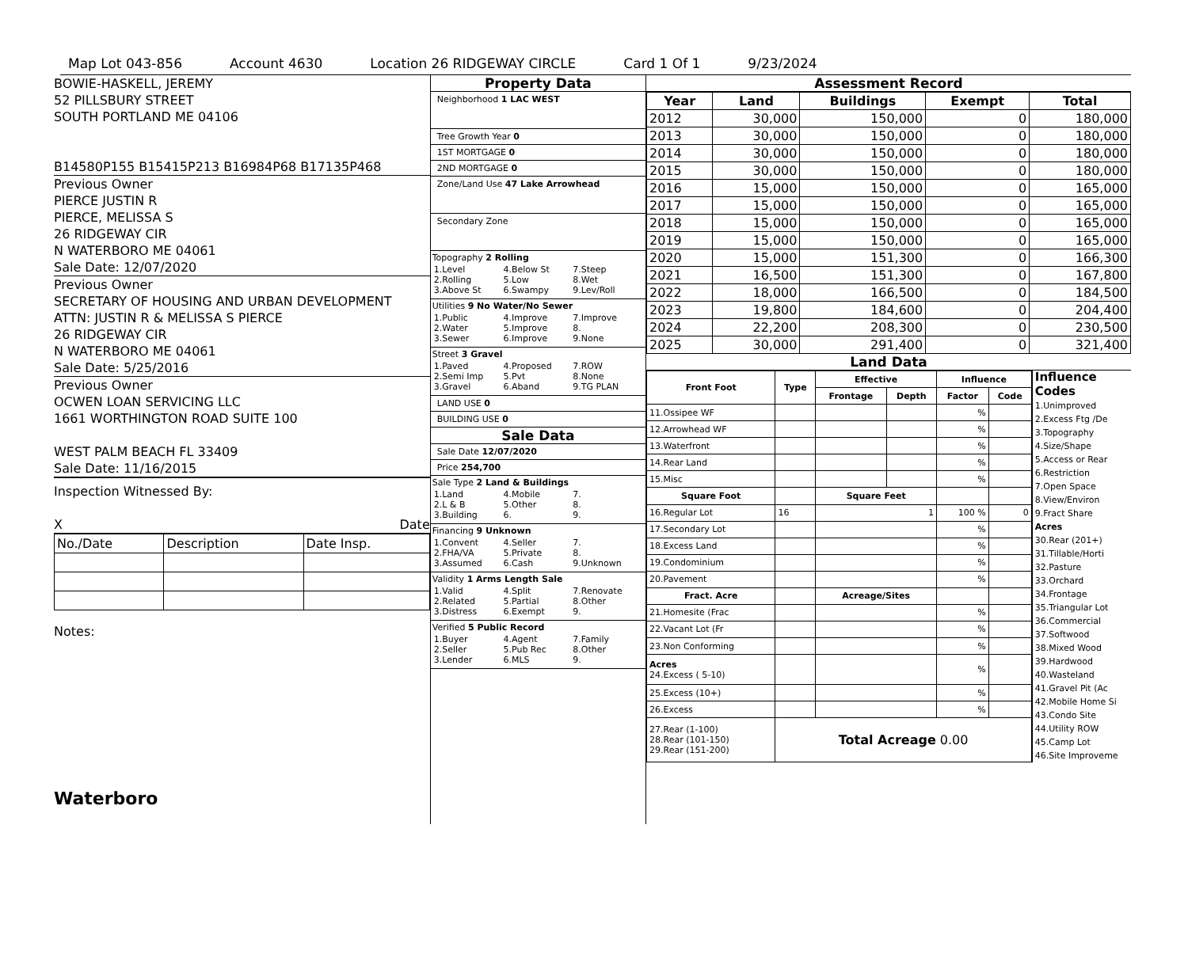Map Lot 043-856 Account 4630 Location 26 RIDGEWAY CIRCLE Card 1 Of 1 9/23/2024
BOWIE-HASKELL, JEREMY
52 PILLSBURY STREET
SOUTH PORTLAND ME 04106
B14580P155 B15415P213 B16984P68 B17135P468
Previous Owner
PIERCE JUSTIN R
PIERCE, MELISSA S
26 RIDGEWAY CIR
N WATERBORO ME 04061
Sale Date: 12/07/2020
Previous Owner
SECRETARY OF HOUSING AND URBAN DEVELOPMENT
ATTN: JUSTIN R & MELISSA S PIERCE
26 RIDGEWAY CIR
N WATERBORO ME 04061
Sale Date: 5/25/2016
Previous Owner
OCWEN LOAN SERVICING LLC
1661 WORTHINGTON ROAD SUITE 100
WEST PALM BEACH FL 33409
Sale Date: 11/16/2015
Inspection Witnessed By:
X Date
| No./Date | Description | Date Insp. |
Notes:
Waterboro
Property Data
Neighborhood 1 LAC WEST
Tree Growth Year 0
1ST MORTGAGE 0
2ND MORTGAGE 0
Zone/Land Use 47 Lake Arrowhead
Secondary Zone
Topography 2 Rolling
1.Level 4.Below St 7.Steep 2.Rolling 5.Low 8.Wet 3.Above St 6.Swampy 9.Lev/Roll
Utilities 9 No Water/No Sewer
1.Public 4.Improve 7.Improve 2.Water 5.Improve 8. 3.Sewer 6.Improve 9.None
Street 3 Gravel
1.Paved 4.Proposed 7.ROW 2.Semi Imp 5.Pvt 8.None 3.Gravel 6.Aband 9.TG PLAN
LAND USE 0
BUILDING USE 0
Sale Data
Sale Date 12/07/2020
Price 254,700
Sale Type 2 Land & Buildings
1.Land 4.Mobile 7. 2.L & B 5.Other 8. 3.Building 6. 9.
Financing 9 Unknown
1.Convent 4.Seller 7. 2.FHA/VA 5.Private 8. 3.Assumed 6.Cash 9.Unknown
Validity 1 Arms Length Sale
1.Valid 4.Split 7.Renovate 2.Related 5.Partial 8.Other 3.Distress 6.Exempt 9.
Verified 5 Public Record
1.Buyer 4.Agent 7.Family 2.Seller 5.Pub Rec 8.Other 3.Lender 6.MLS 9.
Assessment Record
| Year | Land | Buildings | Exempt | Total |
| --- | --- | --- | --- | --- |
| 2012 | 30,000 | 150,000 | 0 | 180,000 |
| 2013 | 30,000 | 150,000 | 0 | 180,000 |
| 2014 | 30,000 | 150,000 | 0 | 180,000 |
| 2015 | 30,000 | 150,000 | 0 | 180,000 |
| 2016 | 15,000 | 150,000 | 0 | 165,000 |
| 2017 | 15,000 | 150,000 | 0 | 165,000 |
| 2018 | 15,000 | 150,000 | 0 | 165,000 |
| 2019 | 15,000 | 150,000 | 0 | 165,000 |
| 2020 | 15,000 | 151,300 | 0 | 166,300 |
| 2021 | 16,500 | 151,300 | 0 | 167,800 |
| 2022 | 18,000 | 166,500 | 0 | 184,500 |
| 2023 | 19,800 | 184,600 | 0 | 204,400 |
| 2024 | 22,200 | 208,300 | 0 | 230,500 |
| 2025 | 30,000 | 291,400 | 0 | 321,400 |
Land Data
| Front Foot | Type | Effective | | Influence | |
| --- | --- | --- | --- | --- | --- |
| | | Frontage | Depth | Factor | Code |
| 11.Ossipee WF | | | | % | |
| 12.Arrowhead WF | | | | % | |
| 13.Waterfront | | | | % | |
| 14.Rear Land | | | | % | |
| 15.Misc | | | | % | |
| Square Foot | | Square Feet | | | |
| 16.Regular Lot | 16 | 1 | | 100 % | 0 |
| 17.Secondary Lot | | | | % | |
| 18.Excess Land | | | | % | |
| 19.Condominium | | | | % | |
| 20.Pavement | | | | % | |
| Fract. Acre | | Acreage/Sites | | | |
| 21.Homesite (Frac | | | | % | |
| 22.Vacant Lot (Fr | | | | % | |
| 23.Non Conforming | | | | % | |
| Acres 24.Excess ( 5-10) | | | | % | |
| 25.Excess (10+) | | | | % | |
| 26.Excess | | | | % | |
| 27.Rear (1-100) 28.Rear (101-150) 29.Rear (151-200) | Total Acreage 0.00 | | | | |
Influence Codes
1.Unimproved
2.Excess Ftg /De
3.Topography
4.Size/Shape
5.Access or Rear
6.Restriction
7.Open Space
8.View/Environ
9.Fract Share
Acres
30.Rear (201+)
31.Tillable/Horti
32.Pasture
33.Orchard
34.Frontage
35.Triangular Lot
36.Commercial
37.Softwood
38.Mixed Wood
39.Hardwood
40.Wasteland
41.Gravel Pit (Ac
42.Mobile Home Si
43.Condo Site
44.Utility ROW
45.Camp Lot
46.Site Improveme